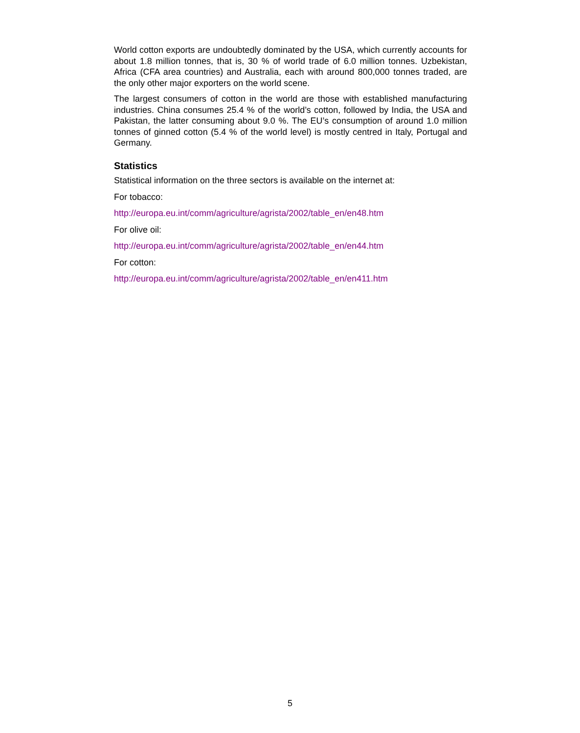World cotton exports are undoubtedly dominated by the USA, which currently accounts for about 1.8 million tonnes, that is, 30 % of world trade of 6.0 million tonnes. Uzbekistan, Africa (CFA area countries) and Australia, each with around 800,000 tonnes traded, are the only other major exporters on the world scene.
The largest consumers of cotton in the world are those with established manufacturing industries. China consumes 25.4 % of the world’s cotton, followed by India, the USA and Pakistan, the latter consuming about 9.0 %. The EU’s consumption of around 1.0 million tonnes of ginned cotton (5.4 % of the world level) is mostly centred in Italy, Portugal and Germany.
Statistics
Statistical information on the three sectors is available on the internet at:
For tobacco:
http://europa.eu.int/comm/agriculture/agrista/2002/table_en/en48.htm
For olive oil:
http://europa.eu.int/comm/agriculture/agrista/2002/table_en/en44.htm
For cotton:
http://europa.eu.int/comm/agriculture/agrista/2002/table_en/en411.htm
5